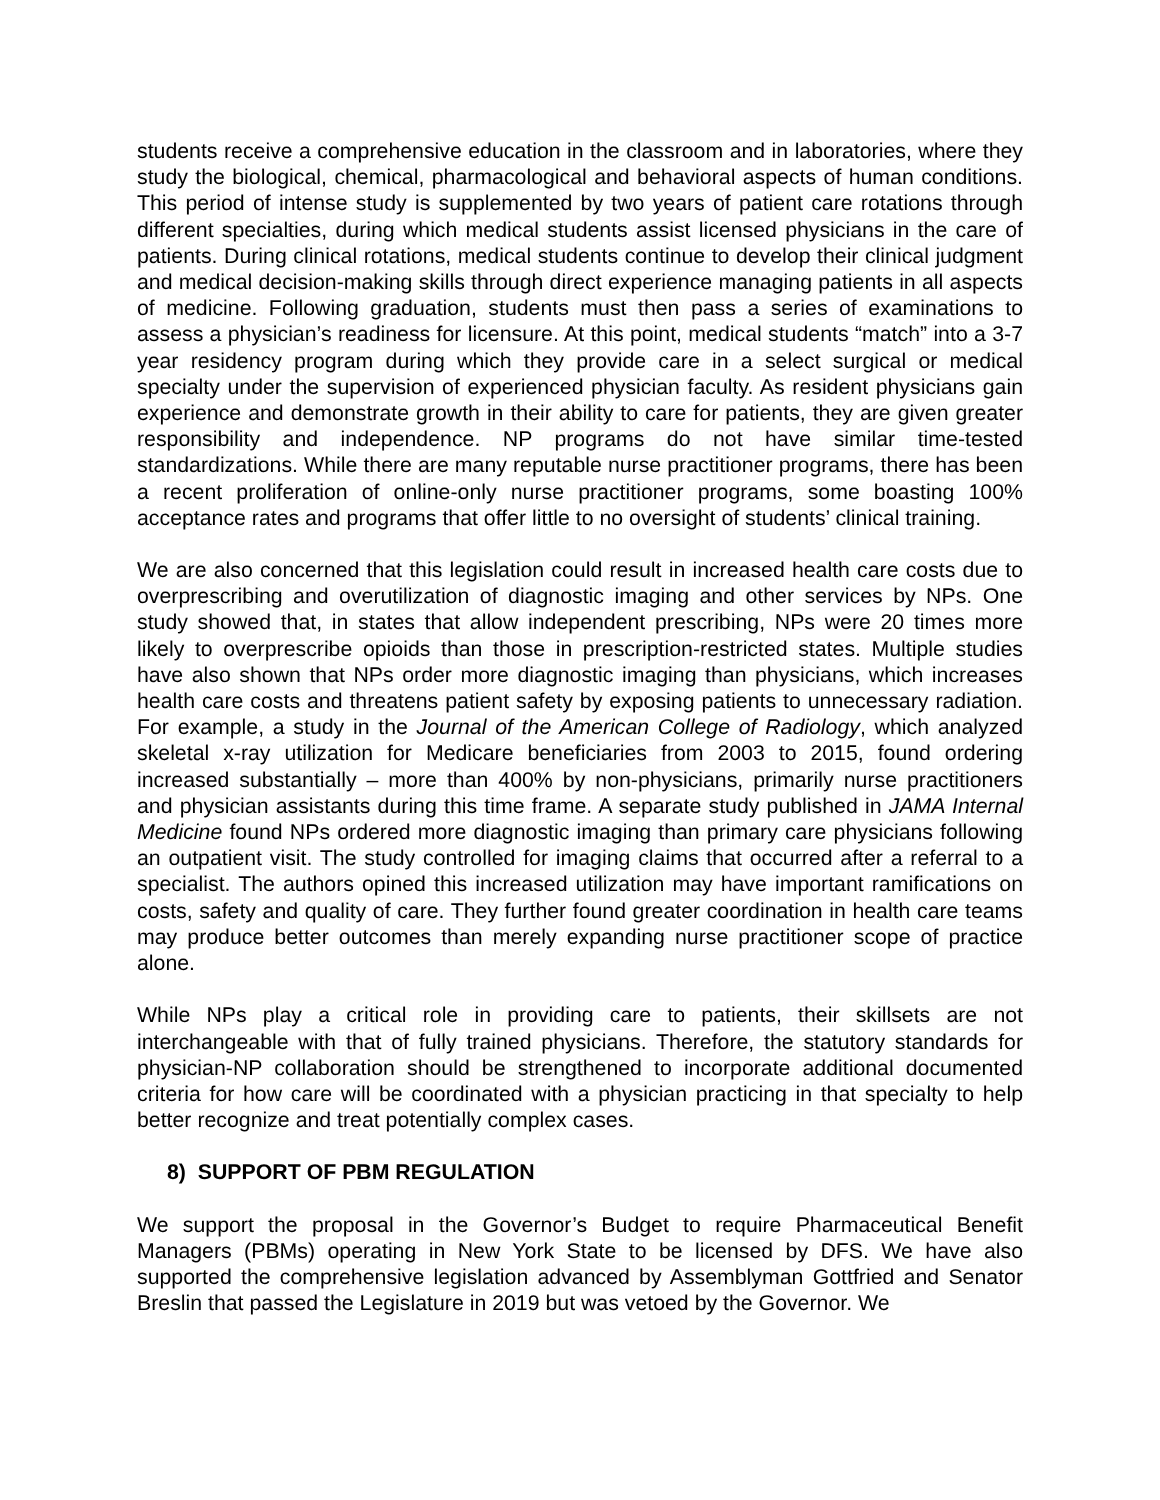students receive a comprehensive education in the classroom and in laboratories, where they study the biological, chemical, pharmacological and behavioral aspects of human conditions. This period of intense study is supplemented by two years of patient care rotations through different specialties, during which medical students assist licensed physicians in the care of patients. During clinical rotations, medical students continue to develop their clinical judgment and medical decision-making skills through direct experience managing patients in all aspects of medicine. Following graduation, students must then pass a series of examinations to assess a physician’s readiness for licensure. At this point, medical students “match” into a 3-7 year residency program during which they provide care in a select surgical or medical specialty under the supervision of experienced physician faculty. As resident physicians gain experience and demonstrate growth in their ability to care for patients, they are given greater responsibility and independence. NP programs do not have similar time-tested standardizations. While there are many reputable nurse practitioner programs, there has been a recent proliferation of online-only nurse practitioner programs, some boasting 100% acceptance rates and programs that offer little to no oversight of students’ clinical training.
We are also concerned that this legislation could result in increased health care costs due to overprescribing and overutilization of diagnostic imaging and other services by NPs. One study showed that, in states that allow independent prescribing, NPs were 20 times more likely to overprescribe opioids than those in prescription-restricted states. Multiple studies have also shown that NPs order more diagnostic imaging than physicians, which increases health care costs and threatens patient safety by exposing patients to unnecessary radiation. For example, a study in the Journal of the American College of Radiology, which analyzed skeletal x-ray utilization for Medicare beneficiaries from 2003 to 2015, found ordering increased substantially – more than 400% by non-physicians, primarily nurse practitioners and physician assistants during this time frame. A separate study published in JAMA Internal Medicine found NPs ordered more diagnostic imaging than primary care physicians following an outpatient visit. The study controlled for imaging claims that occurred after a referral to a specialist. The authors opined this increased utilization may have important ramifications on costs, safety and quality of care. They further found greater coordination in health care teams may produce better outcomes than merely expanding nurse practitioner scope of practice alone.
While NPs play a critical role in providing care to patients, their skillsets are not interchangeable with that of fully trained physicians. Therefore, the statutory standards for physician-NP collaboration should be strengthened to incorporate additional documented criteria for how care will be coordinated with a physician practicing in that specialty to help better recognize and treat potentially complex cases.
8) SUPPORT OF PBM REGULATION
We support the proposal in the Governor’s Budget to require Pharmaceutical Benefit Managers (PBMs) operating in New York State to be licensed by DFS. We have also supported the comprehensive legislation advanced by Assemblyman Gottfried and Senator Breslin that passed the Legislature in 2019 but was vetoed by the Governor. We